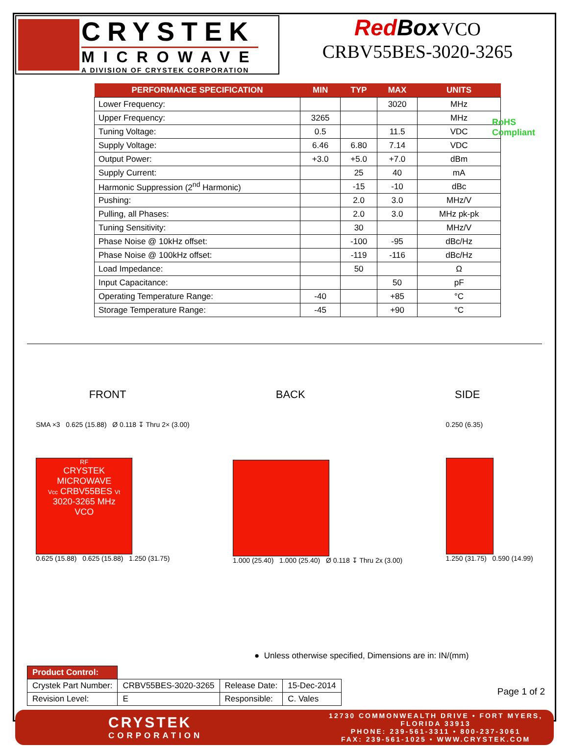CRYSTEK
MICROWAVE
A DIVISION OF CRYSTEK CORPORATION
RedBox VCO
CRBV55BES-3020-3265
RoHS
Compliant
| PERFORMANCE SPECIFICATION | MIN | TYP | MAX | UNITS |
| --- | --- | --- | --- | --- |
| Lower Frequency: | | | 3020 | MHz |
| Upper Frequency: | 3265 | | | MHz |
| Tuning Voltage: | 0.5 | | 11.5 | VDC |
| Supply Voltage: | 6.46 | 6.80 | 7.14 | VDC |
| Output Power: | +3.0 | +5.0 | +7.0 | dBm |
| Supply Current: | | 25 | 40 | mA |
| Harmonic Suppression (2<sup>nd</sup> Harmonic) | | -15 | -10 | dBc |
| Pushing: | | 2.0 | 3.0 | MHz/V |
| Pulling, all Phases: | | 2.0 | 3.0 | MHz pk-pk |
| Tuning Sensitivity: | | 30 | | MHz/V |
| Phase Noise @ 10kHz offset: | | -100 | -95 | dBc/Hz |
| Phase Noise @ 100kHz offset: | | -119 | -116 | dBc/Hz |
| Load Impedance: | | 50 | | Ω |
| Input Capacitance: | | | 50 | pF |
| Operating Temperature Range: | -40 | | +85 | °C |
| Storage Temperature Range: | -45 | | +90 | °C |
FRONT BACK SIDE
SMA ×3 0.625 (15.88) Ø 0.118 ↧ Thru 2× (3.00)
RF
CRYSTEK
MICROWAVE
Vcc CRBV55BES Vt
3020-3265 MHz
VCO
0.625 (15.88) 0.625 (15.88) 1.250 (31.75)
1.000 (25.40) 1.000 (25.40) Ø 0.118 ↧ Thru 2x (3.00)
0.250 (6.35)
1.250 (31.75) 0.590 (14.99)
● Unless otherwise specified, Dimensions are in: IN/(mm)
| Product Control: | | | |
| Crystek Part Number: | CRBV55BES-3020-3265 | Release Date: | 15-Dec-2014 |
| Revision Level: | E | Responsible: | C. Vales |
Page 1 of 2
CRYSTEK
CORPORATION
12730 COMMONWEALTH DRIVE • FORT MYERS, FLORIDA 33913
PHONE: 239-561-3311 • 800-237-3061
FAX: 239-561-1025 • WWW.CRYSTEK.COM